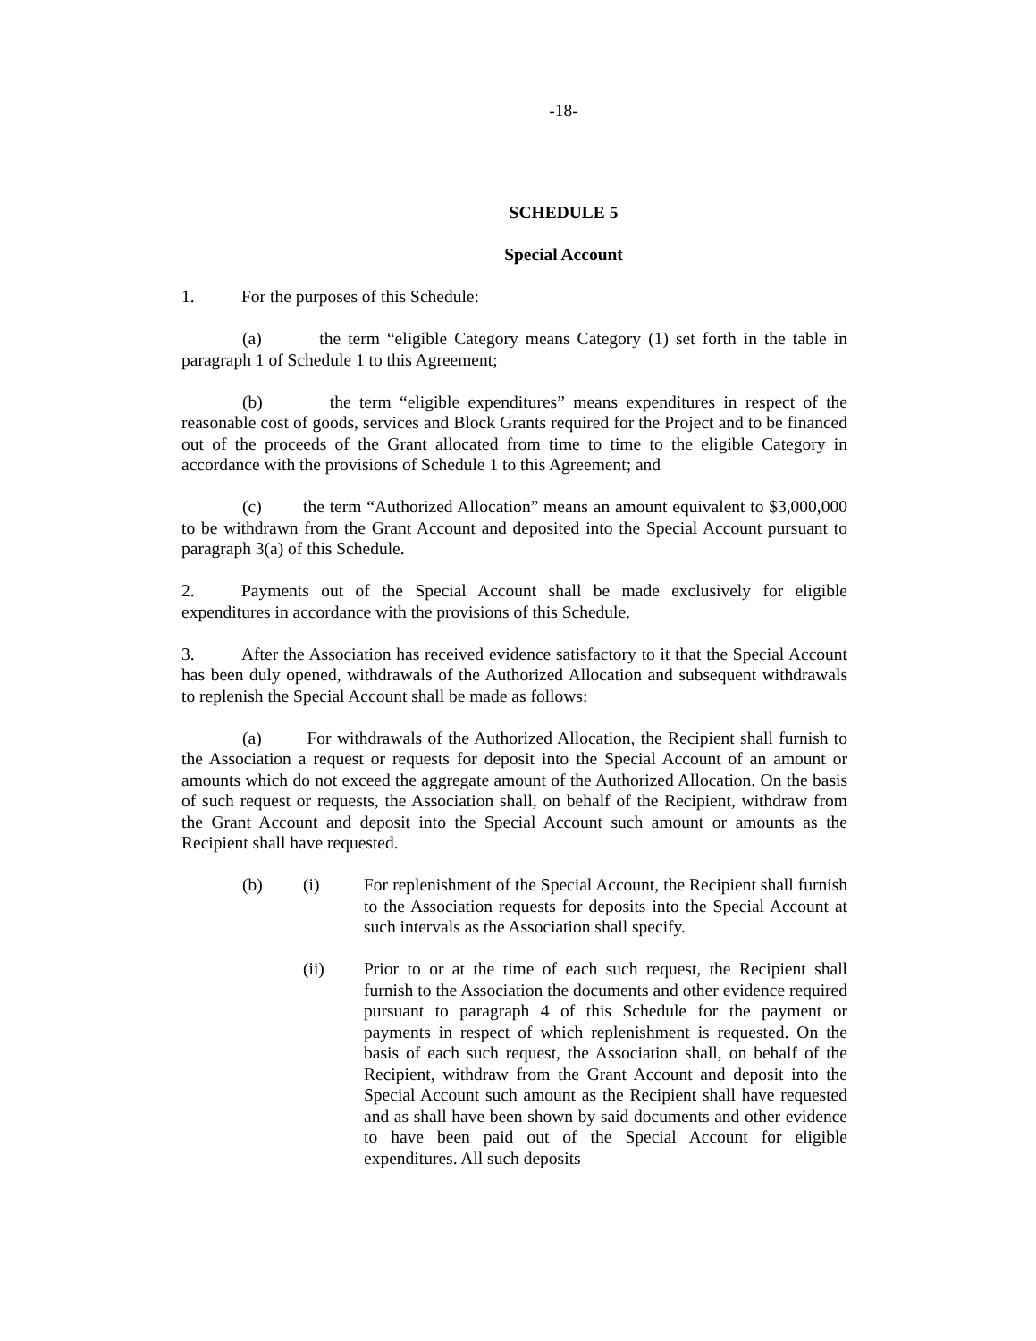-18-
SCHEDULE 5
Special Account
1. For the purposes of this Schedule:
(a) the term “eligible Category means Category (1) set forth in the table in paragraph 1 of Schedule 1 to this Agreement;
(b) the term “eligible expenditures” means expenditures in respect of the reasonable cost of goods, services and Block Grants required for the Project and to be financed out of the proceeds of the Grant allocated from time to time to the eligible Category in accordance with the provisions of Schedule 1 to this Agreement; and
(c) the term “Authorized Allocation” means an amount equivalent to $3,000,000 to be withdrawn from the Grant Account and deposited into the Special Account pursuant to paragraph 3(a) of this Schedule.
2. Payments out of the Special Account shall be made exclusively for eligible expenditures in accordance with the provisions of this Schedule.
3. After the Association has received evidence satisfactory to it that the Special Account has been duly opened, withdrawals of the Authorized Allocation and subsequent withdrawals to replenish the Special Account shall be made as follows:
(a) For withdrawals of the Authorized Allocation, the Recipient shall furnish to the Association a request or requests for deposit into the Special Account of an amount or amounts which do not exceed the aggregate amount of the Authorized Allocation. On the basis of such request or requests, the Association shall, on behalf of the Recipient, withdraw from the Grant Account and deposit into the Special Account such amount or amounts as the Recipient shall have requested.
(b) (i) For replenishment of the Special Account, the Recipient shall furnish to the Association requests for deposits into the Special Account at such intervals as the Association shall specify.
(ii) Prior to or at the time of each such request, the Recipient shall furnish to the Association the documents and other evidence required pursuant to paragraph 4 of this Schedule for the payment or payments in respect of which replenishment is requested. On the basis of each such request, the Association shall, on behalf of the Recipient, withdraw from the Grant Account and deposit into the Special Account such amount as the Recipient shall have requested and as shall have been shown by said documents and other evidence to have been paid out of the Special Account for eligible expenditures. All such deposits